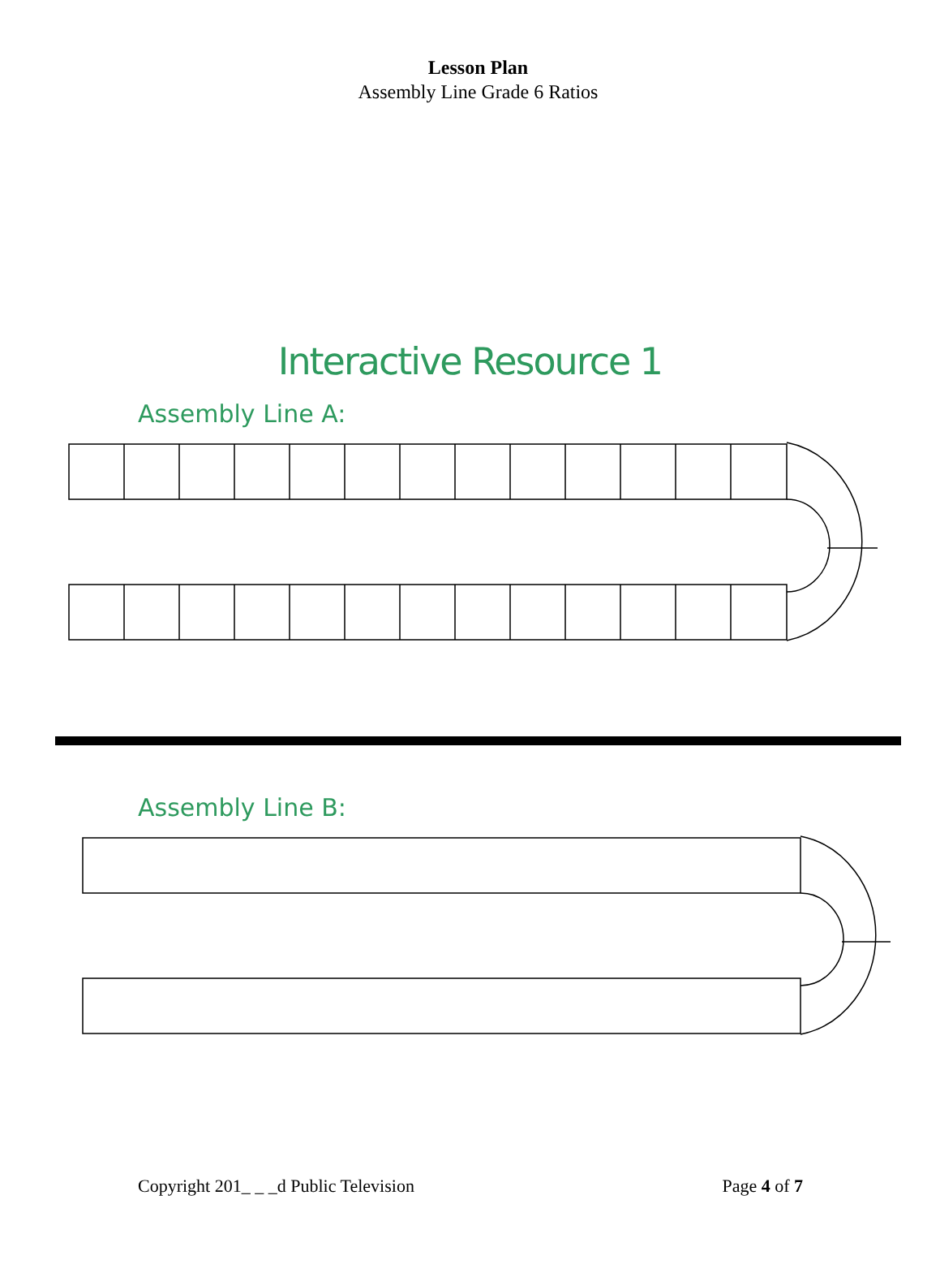Lesson Plan
Assembly Line Grade 6 Ratios
Interactive Resource 1
Assembly Line A:
Assembly Line B:
Copyright 201_ _ _d Public Television Page 4 of 7